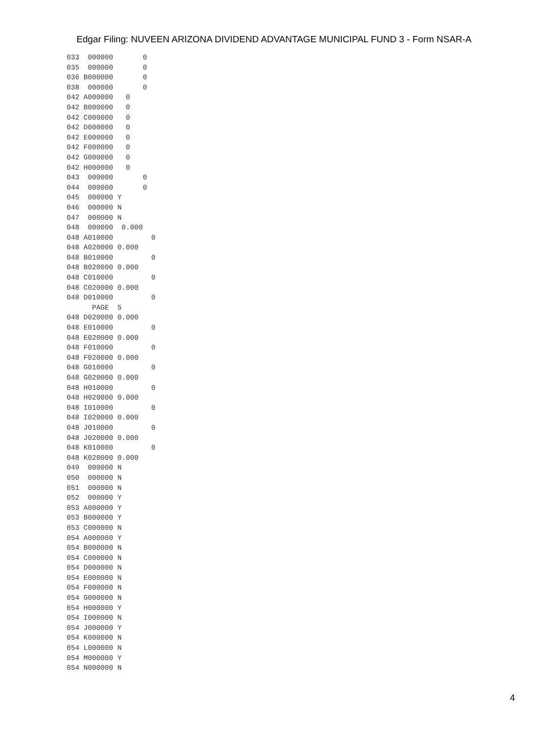Edgar Filing: NUVEEN ARIZONA DIVIDEND ADVANTAGE MUNICIPAL FUND 3 - Form NSAR-A
033  000000       0
035  000000       0
036 B000000       0
038  000000       0
042 A000000   0
042 B000000   0
042 C000000   0
042 D000000   0
042 E000000   0
042 F000000   0
042 G000000   0
042 H000000   0
043  000000       0
044  000000       0
045  000000 Y
046  000000 N
047  000000 N
048  000000  0.000
048 A010000         0
048 A020000 0.000
048 B010000         0
048 B020000 0.000
048 C010000         0
048 C020000 0.000
048 D010000         0
      PAGE  5
048 D020000 0.000
048 E010000         0
048 E020000 0.000
048 F010000         0
048 F020000 0.000
048 G010000         0
048 G020000 0.000
048 H010000         0
048 H020000 0.000
048 I010000         0
048 I020000 0.000
048 J010000         0
048 J020000 0.000
048 K010000         0
048 K020000 0.000
049  000000 N
050  000000 N
051  000000 N
052  000000 Y
053 A000000 Y
053 B000000 Y
053 C000000 N
054 A000000 Y
054 B000000 N
054 C000000 N
054 D000000 N
054 E000000 N
054 F000000 N
054 G000000 N
054 H000000 Y
054 I000000 N
054 J000000 Y
054 K000000 N
054 L000000 N
054 M000000 Y
054 N000000 N
4